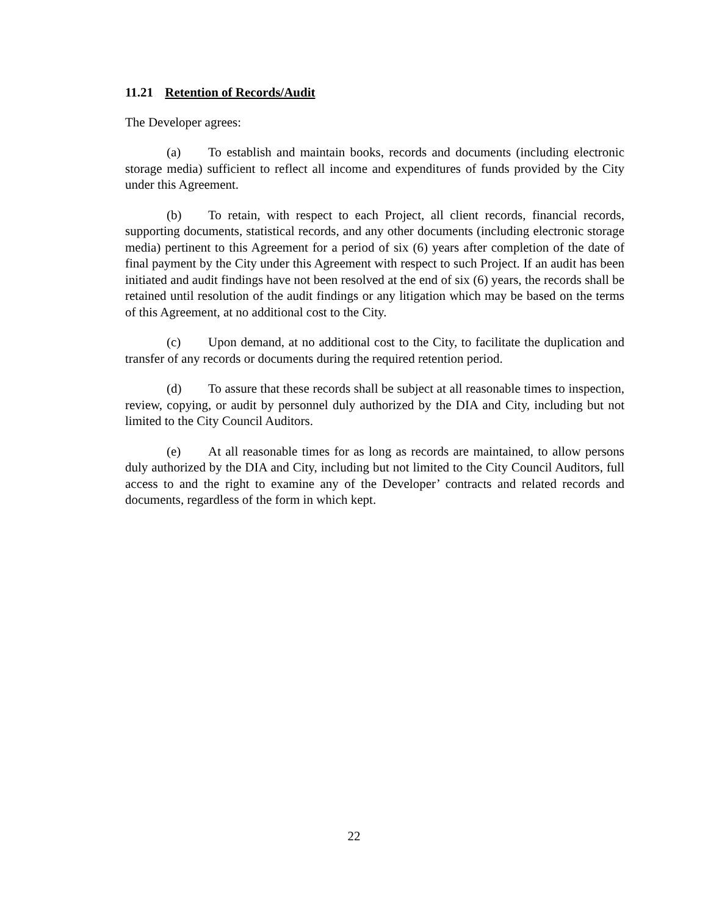11.21 Retention of Records/Audit
The Developer agrees:
(a) To establish and maintain books, records and documents (including electronic storage media) sufficient to reflect all income and expenditures of funds provided by the City under this Agreement.
(b) To retain, with respect to each Project, all client records, financial records, supporting documents, statistical records, and any other documents (including electronic storage media) pertinent to this Agreement for a period of six (6) years after completion of the date of final payment by the City under this Agreement with respect to such Project. If an audit has been initiated and audit findings have not been resolved at the end of six (6) years, the records shall be retained until resolution of the audit findings or any litigation which may be based on the terms of this Agreement, at no additional cost to the City.
(c) Upon demand, at no additional cost to the City, to facilitate the duplication and transfer of any records or documents during the required retention period.
(d) To assure that these records shall be subject at all reasonable times to inspection, review, copying, or audit by personnel duly authorized by the DIA and City, including but not limited to the City Council Auditors.
(e) At all reasonable times for as long as records are maintained, to allow persons duly authorized by the DIA and City, including but not limited to the City Council Auditors, full access to and the right to examine any of the Developer’ contracts and related records and documents, regardless of the form in which kept.
22